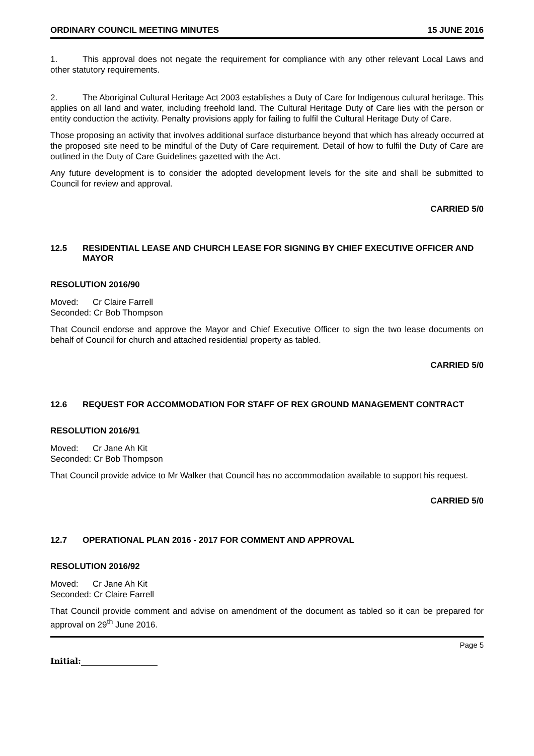ORDINARY COUNCIL MEETING MINUTES 15 JUNE 2016
1. This approval does not negate the requirement for compliance with any other relevant Local Laws and other statutory requirements.
2. The Aboriginal Cultural Heritage Act 2003 establishes a Duty of Care for Indigenous cultural heritage. This applies on all land and water, including freehold land. The Cultural Heritage Duty of Care lies with the person or entity conduction the activity. Penalty provisions apply for failing to fulfil the Cultural Heritage Duty of Care.
Those proposing an activity that involves additional surface disturbance beyond that which has already occurred at the proposed site need to be mindful of the Duty of Care requirement. Detail of how to fulfil the Duty of Care are outlined in the Duty of Care Guidelines gazetted with the Act.
Any future development is to consider the adopted development levels for the site and shall be submitted to Council for review and approval.
CARRIED 5/0
12.5 RESIDENTIAL LEASE AND CHURCH LEASE FOR SIGNING BY CHIEF EXECUTIVE OFFICER AND MAYOR
RESOLUTION 2016/90
Moved: Cr Claire Farrell
Seconded: Cr Bob Thompson
That Council endorse and approve the Mayor and Chief Executive Officer to sign the two lease documents on behalf of Council for church and attached residential property as tabled.
CARRIED 5/0
12.6 REQUEST FOR ACCOMMODATION FOR STAFF OF REX GROUND MANAGEMENT CONTRACT
RESOLUTION 2016/91
Moved: Cr Jane Ah Kit
Seconded: Cr Bob Thompson
That Council provide advice to Mr Walker that Council has no accommodation available to support his request.
CARRIED 5/0
12.7 OPERATIONAL PLAN 2016 - 2017 FOR COMMENT AND APPROVAL
RESOLUTION 2016/92
Moved: Cr Jane Ah Kit
Seconded: Cr Claire Farrell
That Council provide comment and advise on amendment of the document as tabled so it can be prepared for approval on 29<sup>th</sup> June 2016.
Page 5
Initial:___________________